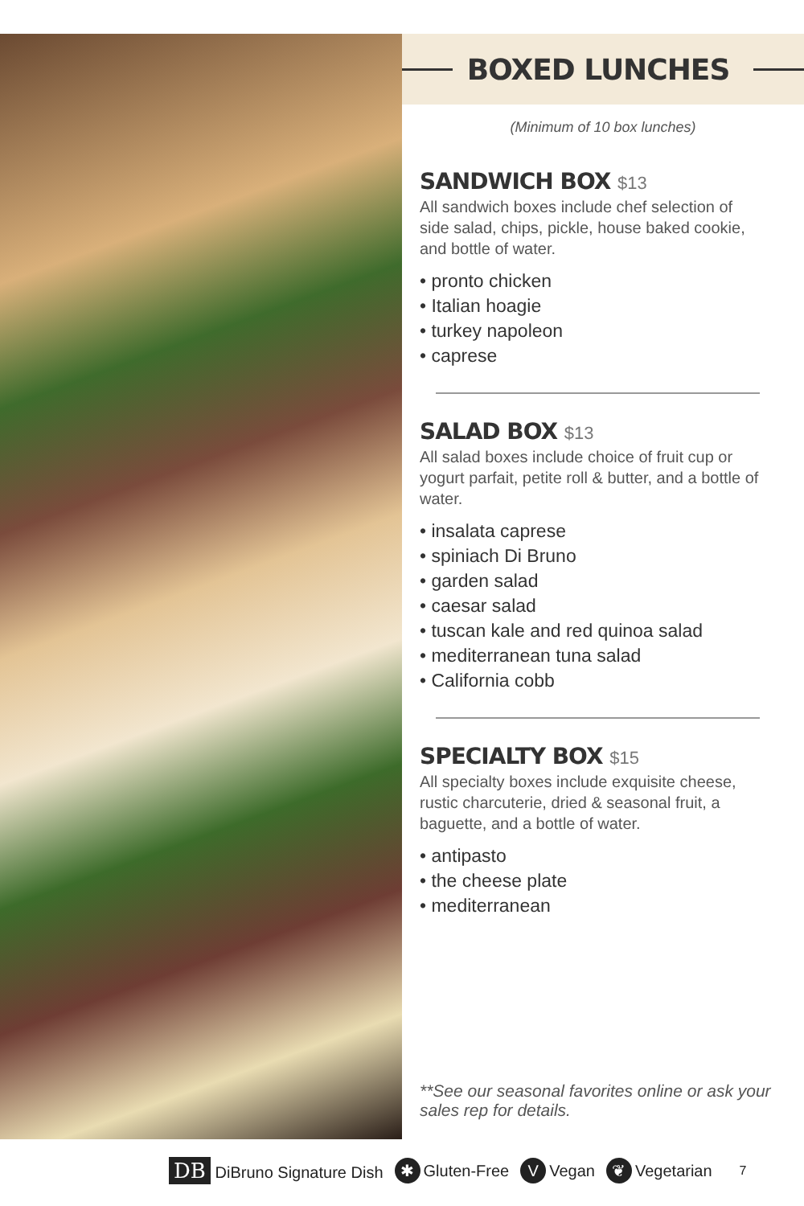BOXED LUNCHES
(Minimum of 10 box lunches)
SANDWICH BOX $13
All sandwich boxes include chef selection of side salad, chips, pickle, house baked cookie, and bottle of water.
• pronto chicken
• Italian hoagie
• turkey napoleon
• caprese
SALAD BOX $13
All salad boxes include choice of fruit cup or yogurt parfait, petite roll & butter, and a bottle of water.
• insalata caprese
• spiniach Di Bruno
• garden salad
• caesar salad
• tuscan kale and red quinoa salad
• mediterranean tuna salad
• California cobb
SPECIALTY BOX $15
All specialty boxes include exquisite cheese, rustic charcuterie, dried & seasonal fruit, a baguette, and a bottle of water.
• antipasto
• the cheese plate
• mediterranean
**See our seasonal favorites online or ask your sales rep for details.
DB DiBruno Signature Dish ✱ Gluten-Free V Vegan ❦ Vegetarian 7